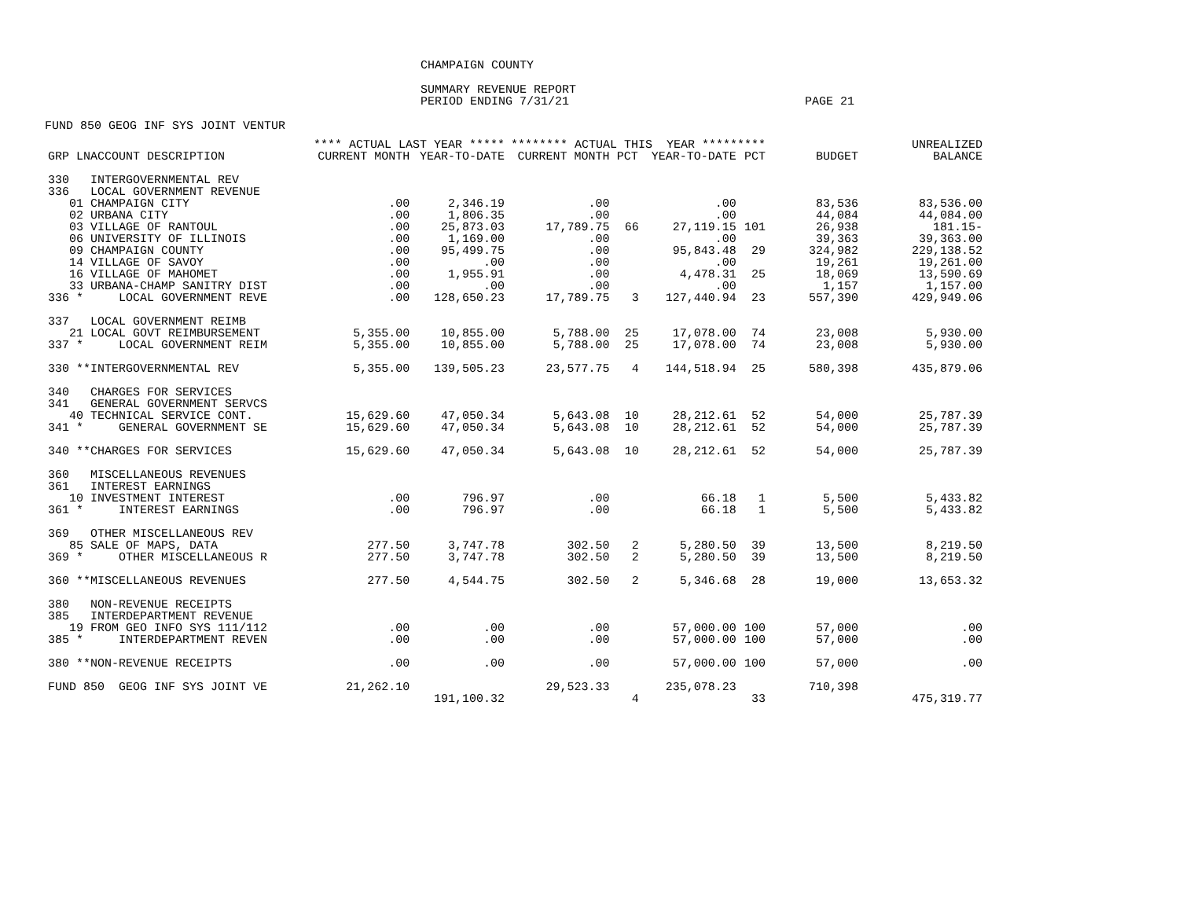CHAMPAIGN COUNTY
SUMMARY REVENUE REPORT
PERIOD ENDING 7/31/21 PAGE 21
FUND 850 GEOG INF SYS JOINT VENTUR
| | **** ACTUAL LAST YEAR ***** | | ******** ACTUAL THIS YEAR ********* | | | | | UNREALIZED |
| --- | --- | --- | --- | --- | --- | --- | --- | --- |
| GRP LNACCOUNT DESCRIPTION | CURRENT MONTH | YEAR-TO-DATE | CURRENT MONTH | PCT | YEAR-TO-DATE | PCT | BUDGET | BALANCE |
| 330 INTERGOVERNMENTAL REV | | | | | | | | |
| 336 LOCAL GOVERNMENT REVENUE | | | | | | | | |
| 01 CHAMPAIGN CITY | .00 | 2,346.19 | .00 | | .00 | | 83,536 | 83,536.00 |
| 02 URBANA CITY | .00 | 1,806.35 | .00 | | .00 | | 44,084 | 44,084.00 |
| 03 VILLAGE OF RANTOUL | .00 | 25,873.03 | 17,789.75 | 66 | 27,119.15 | 101 | 26,938 | 181.15- |
| 06 UNIVERSITY OF ILLINOIS | .00 | 1,169.00 | .00 | | .00 | | 39,363 | 39,363.00 |
| 09 CHAMPAIGN COUNTY | .00 | 95,499.75 | .00 | | 95,843.48 | 29 | 324,982 | 229,138.52 |
| 14 VILLAGE OF SAVOY | .00 | .00 | .00 | | .00 | | 19,261 | 19,261.00 |
| 16 VILLAGE OF MAHOMET | .00 | 1,955.91 | .00 | | 4,478.31 | 25 | 18,069 | 13,590.69 |
| 33 URBANA-CHAMP SANITRY DIST | .00 | .00 | .00 | | .00 | | 1,157 | 1,157.00 |
| 336 * LOCAL GOVERNMENT REVE | .00 | 128,650.23 | 17,789.75 | 3 | 127,440.94 | 23 | 557,390 | 429,949.06 |
| 337 LOCAL GOVERNMENT REIMB | | | | | | | | |
| 21 LOCAL GOVT REIMBURSEMENT | 5,355.00 | 10,855.00 | 5,788.00 | 25 | 17,078.00 | 74 | 23,008 | 5,930.00 |
| 337 * LOCAL GOVERNMENT REIM | 5,355.00 | 10,855.00 | 5,788.00 | 25 | 17,078.00 | 74 | 23,008 | 5,930.00 |
| 330 **INTERGOVERNMENTAL REV | 5,355.00 | 139,505.23 | 23,577.75 | 4 | 144,518.94 | 25 | 580,398 | 435,879.06 |
| 340 CHARGES FOR SERVICES | | | | | | | | |
| 341 GENERAL GOVERNMENT SERVCS | | | | | | | | |
| 40 TECHNICAL SERVICE CONT. | 15,629.60 | 47,050.34 | 5,643.08 | 10 | 28,212.61 | 52 | 54,000 | 25,787.39 |
| 341 * GENERAL GOVERNMENT SE | 15,629.60 | 47,050.34 | 5,643.08 | 10 | 28,212.61 | 52 | 54,000 | 25,787.39 |
| 340 **CHARGES FOR SERVICES | 15,629.60 | 47,050.34 | 5,643.08 | 10 | 28,212.61 | 52 | 54,000 | 25,787.39 |
| 360 MISCELLANEOUS REVENUES | | | | | | | | |
| 361 INTEREST EARNINGS | | | | | | | | |
| 10 INVESTMENT INTEREST | .00 | 796.97 | .00 | | 66.18 | 1 | 5,500 | 5,433.82 |
| 361 * INTEREST EARNINGS | .00 | 796.97 | .00 | | 66.18 | 1 | 5,500 | 5,433.82 |
| 369 OTHER MISCELLANEOUS REV | | | | | | | | |
| 85 SALE OF MAPS, DATA | 277.50 | 3,747.78 | 302.50 | 2 | 5,280.50 | 39 | 13,500 | 8,219.50 |
| 369 * OTHER MISCELLANEOUS R | 277.50 | 3,747.78 | 302.50 | 2 | 5,280.50 | 39 | 13,500 | 8,219.50 |
| 360 **MISCELLANEOUS REVENUES | 277.50 | 4,544.75 | 302.50 | 2 | 5,346.68 | 28 | 19,000 | 13,653.32 |
| 380 NON-REVENUE RECEIPTS | | | | | | | | |
| 385 INTERDEPARTMENT REVENUE | | | | | | | | |
| 19 FROM GEO INFO SYS 111/112 | .00 | .00 | .00 | | 57,000.00 | 100 | 57,000 | .00 |
| 385 * INTERDEPARTMENT REVEN | .00 | .00 | .00 | | 57,000.00 | 100 | 57,000 | .00 |
| 380 **NON-REVENUE RECEIPTS | .00 | .00 | .00 | | 57,000.00 | 100 | 57,000 | .00 |
| FUND 850 GEOG INF SYS JOINT VE | 21,262.10 | 191,100.32 | 29,523.33 | 4 | 235,078.23 | 33 | 710,398 | 475,319.77 |